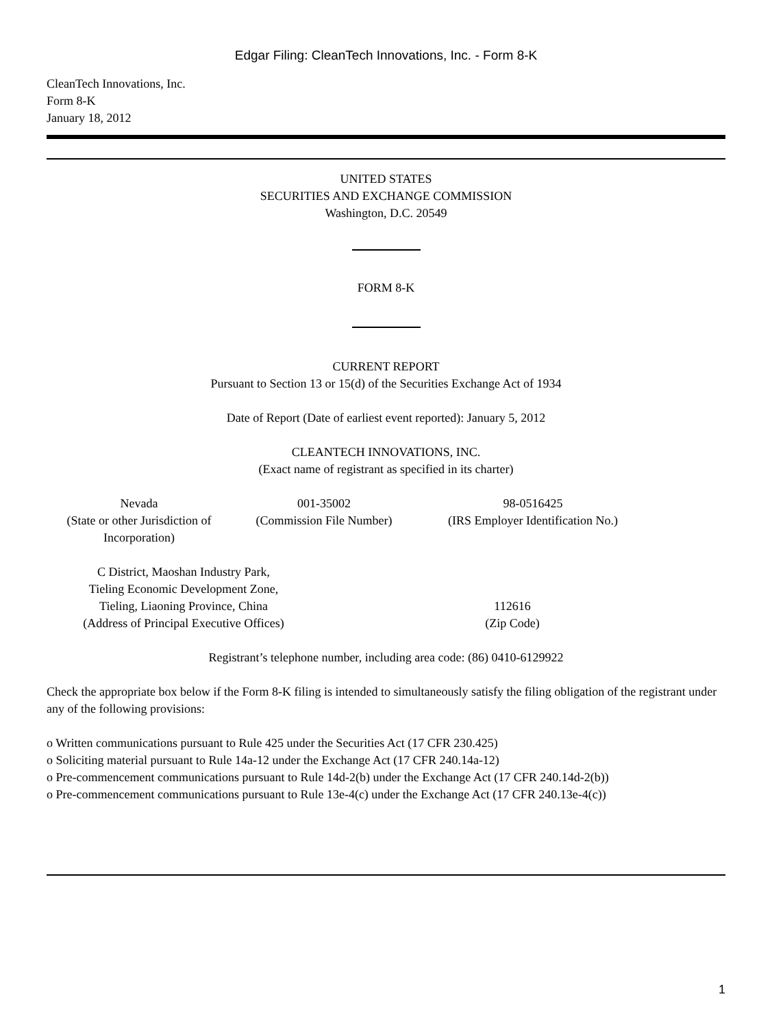Edgar Filing: CleanTech Innovations, Inc. - Form 8-K
CleanTech Innovations, Inc.
Form 8-K
January 18, 2012
UNITED STATES
SECURITIES AND EXCHANGE COMMISSION
Washington, D.C. 20549
FORM 8-K
CURRENT REPORT
Pursuant to Section 13 or 15(d) of the Securities Exchange Act of 1934
Date of Report (Date of earliest event reported): January 5, 2012
CLEANTECH INNOVATIONS, INC.
(Exact name of registrant as specified in its charter)
| Nevada (State or other Jurisdiction of Incorporation) | 001-35002 (Commission File Number) | 98-0516425 (IRS Employer Identification No.) |
| C District, Maoshan Industry Park, Tieling Economic Development Zone, Tieling, Liaoning Province, China (Address of Principal Executive Offices) | | 112616 (Zip Code) |
Registrant’s telephone number, including area code: (86) 0410-6129922
Check the appropriate box below if the Form 8-K filing is intended to simultaneously satisfy the filing obligation of the registrant under any of the following provisions:
o Written communications pursuant to Rule 425 under the Securities Act (17 CFR 230.425)
o Soliciting material pursuant to Rule 14a-12 under the Exchange Act (17 CFR 240.14a-12)
o Pre-commencement communications pursuant to Rule 14d-2(b) under the Exchange Act (17 CFR 240.14d-2(b))
o Pre-commencement communications pursuant to Rule 13e-4(c) under the Exchange Act (17 CFR 240.13e-4(c))
1